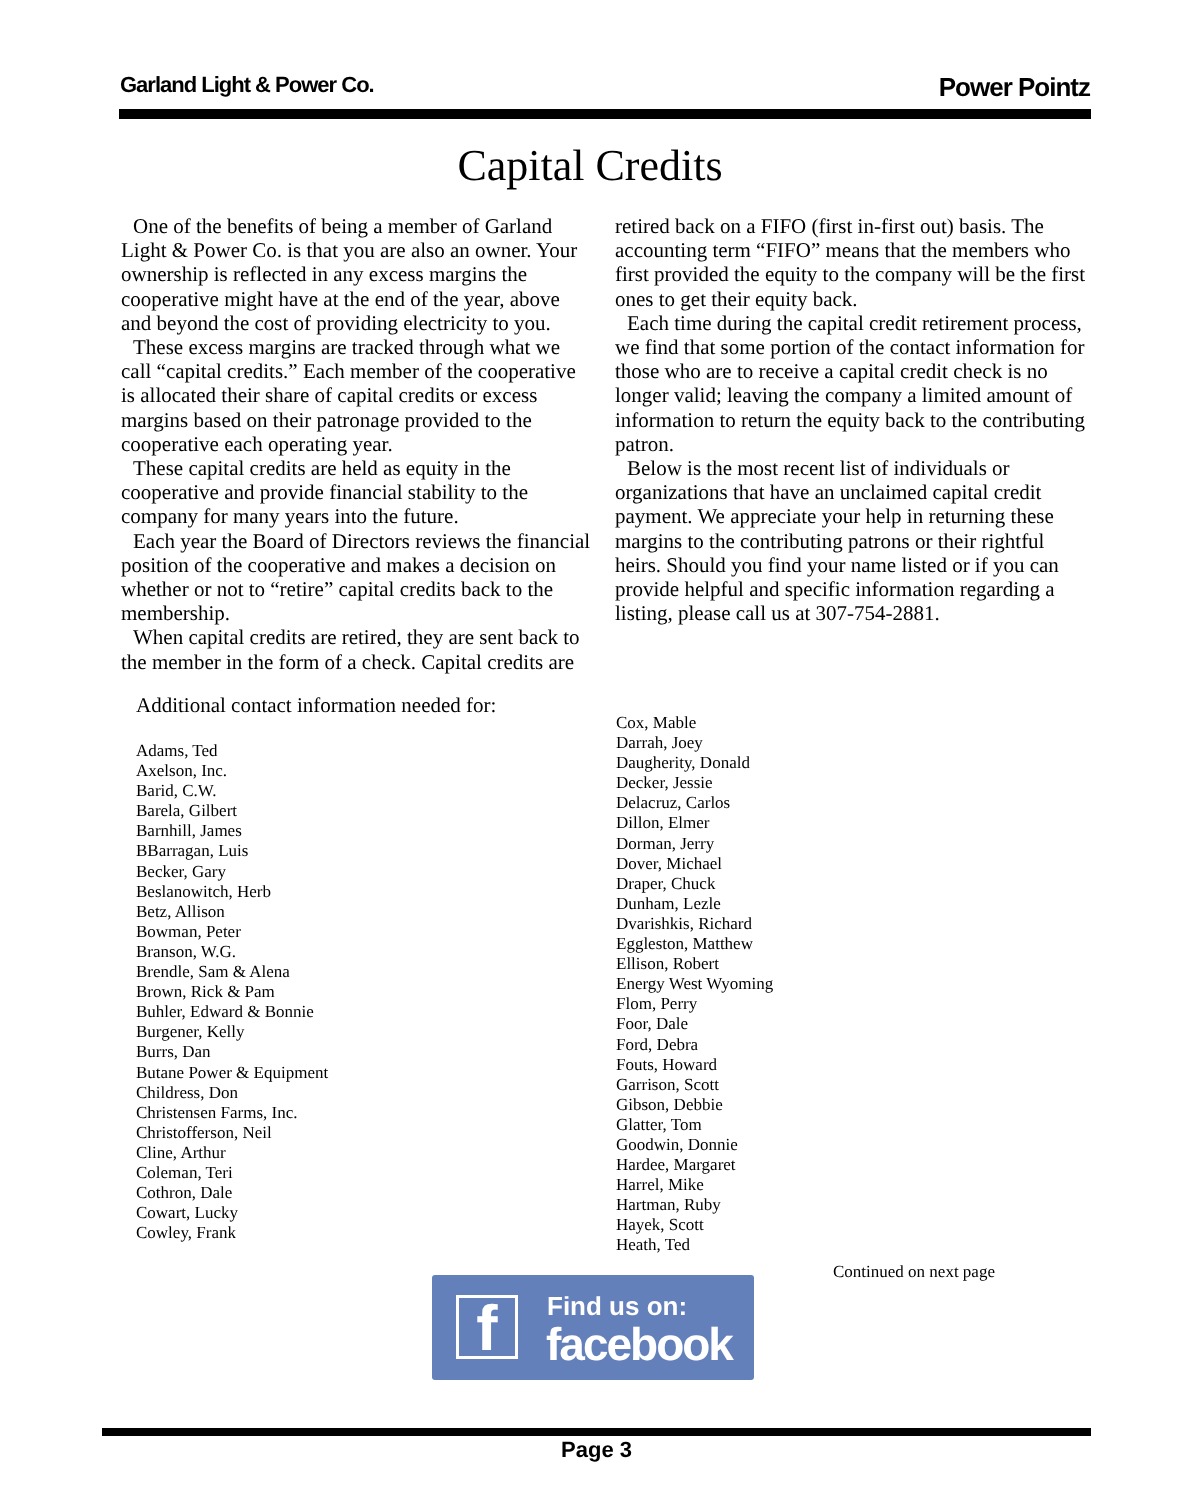Garland Light & Power Co. Power Pointz
Capital Credits
One of the benefits of being a member of Garland Light & Power Co. is that you are also an owner. Your ownership is reflected in any excess margins the cooperative might have at the end of the year, above and beyond the cost of providing electricity to you.
These excess margins are tracked through what we call “capital credits.” Each member of the cooperative is allocated their share of capital credits or excess margins based on their patronage provided to the cooperative each operating year.
These capital credits are held as equity in the cooperative and provide financial stability to the company for many years into the future.
Each year the Board of Directors reviews the financial position of the cooperative and makes a decision on whether or not to “retire” capital credits back to the membership.
When capital credits are retired, they are sent back to the member in the form of a check. Capital credits are retired back on a FIFO (first in-first out) basis. The accounting term “FIFO” means that the members who first provided the equity to the company will be the first ones to get their equity back.
Each time during the capital credit retirement process, we find that some portion of the contact information for those who are to receive a capital credit check is no longer valid; leaving the company a limited amount of information to return the equity back to the contributing patron.
Below is the most recent list of individuals or organizations that have an unclaimed capital credit payment. We appreciate your help in returning these margins to the contributing patrons or their rightful heirs. Should you find your name listed or if you can provide helpful and specific information regarding a listing, please call us at 307-754-2881.
Additional contact information needed for:
Adams, Ted
Axelson, Inc.
Barid, C.W.
Barela, Gilbert
Barnhill, James
BBarragan, Luis
Becker, Gary
Beslanowitch, Herb
Betz, Allison
Bowman, Peter
Branson, W.G.
Brendle, Sam & Alena
Brown, Rick & Pam
Buhler, Edward & Bonnie
Burgener, Kelly
Burrs, Dan
Butane Power & Equipment
Childress, Don
Christensen Farms, Inc.
Christofferson, Neil
Cline, Arthur
Coleman, Teri
Cothron, Dale
Cowart, Lucky
Cowley, Frank
Cox, Mable
Darrah, Joey
Daugherity, Donald
Decker, Jessie
Delacruz, Carlos
Dillon, Elmer
Dorman, Jerry
Dover, Michael
Draper, Chuck
Dunham, Lezle
Dvarishkis, Richard
Eggleston, Matthew
Ellison, Robert
Energy West Wyoming
Flom, Perry
Foor, Dale
Ford, Debra
Fouts, Howard
Garrison, Scott
Gibson, Debbie
Glatter, Tom
Goodwin, Donnie
Hardee, Margaret
Harrel, Mike
Hartman, Ruby
Hayek, Scott
Heath, Ted
Continued on next page
f Find us on:
facebook
Page 3